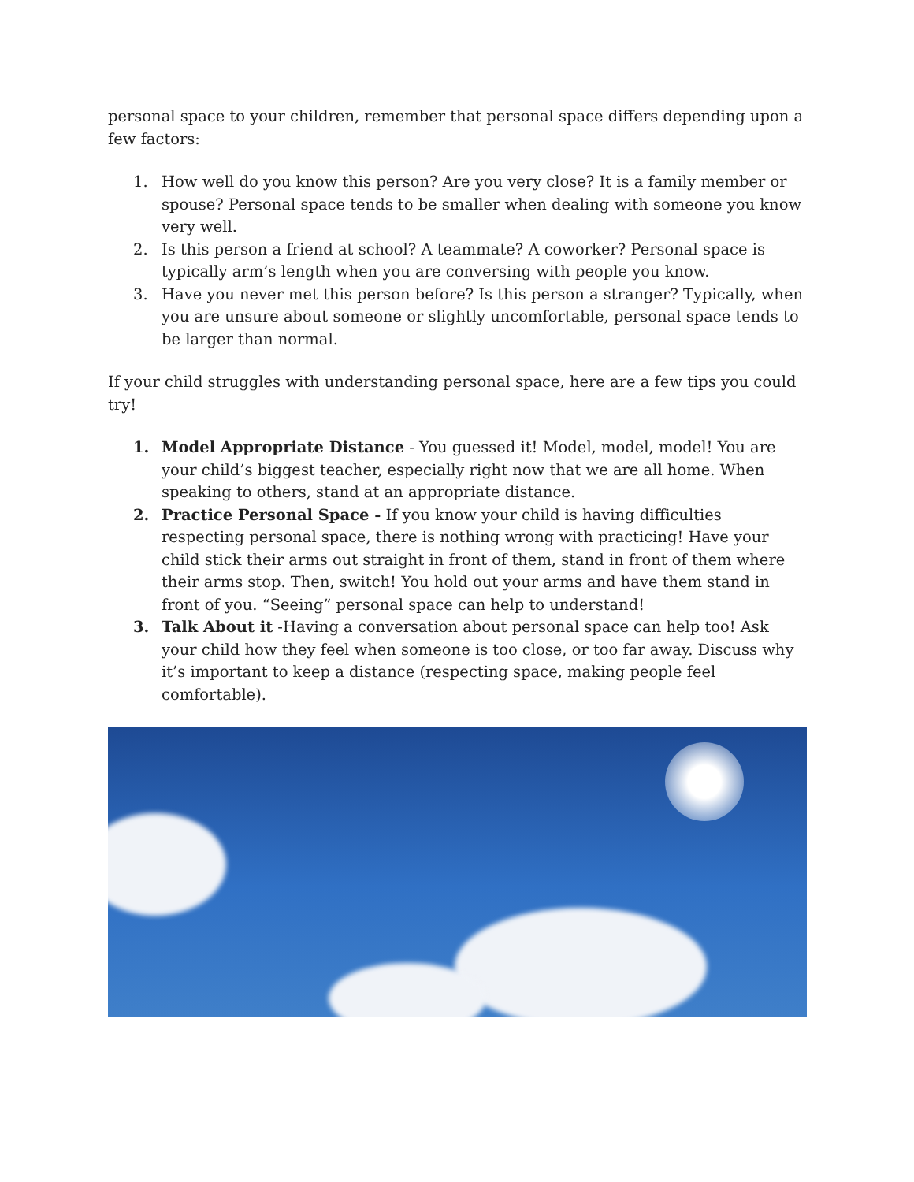personal space to your children, remember that personal space differs depending upon a few factors:
1. How well do you know this person? Are you very close? It is a family member or spouse? Personal space tends to be smaller when dealing with someone you know very well.
2. Is this person a friend at school? A teammate? A coworker? Personal space is typically arm’s length when you are conversing with people you know.
3. Have you never met this person before? Is this person a stranger? Typically, when you are unsure about someone or slightly uncomfortable, personal space tends to be larger than normal.
If your child struggles with understanding personal space, here are a few tips you could try!
1. Model Appropriate Distance - You guessed it! Model, model, model! You are your child’s biggest teacher, especially right now that we are all home. When speaking to others, stand at an appropriate distance.
2. Practice Personal Space - If you know your child is having difficulties respecting personal space, there is nothing wrong with practicing! Have your child stick their arms out straight in front of them, stand in front of them where their arms stop. Then, switch! You hold out your arms and have them stand in front of you. “Seeing” personal space can help to understand!
3. Talk About it -Having a conversation about personal space can help too! Ask your child how they feel when someone is too close, or too far away. Discuss why it’s important to keep a distance (respecting space, making people feel comfortable).